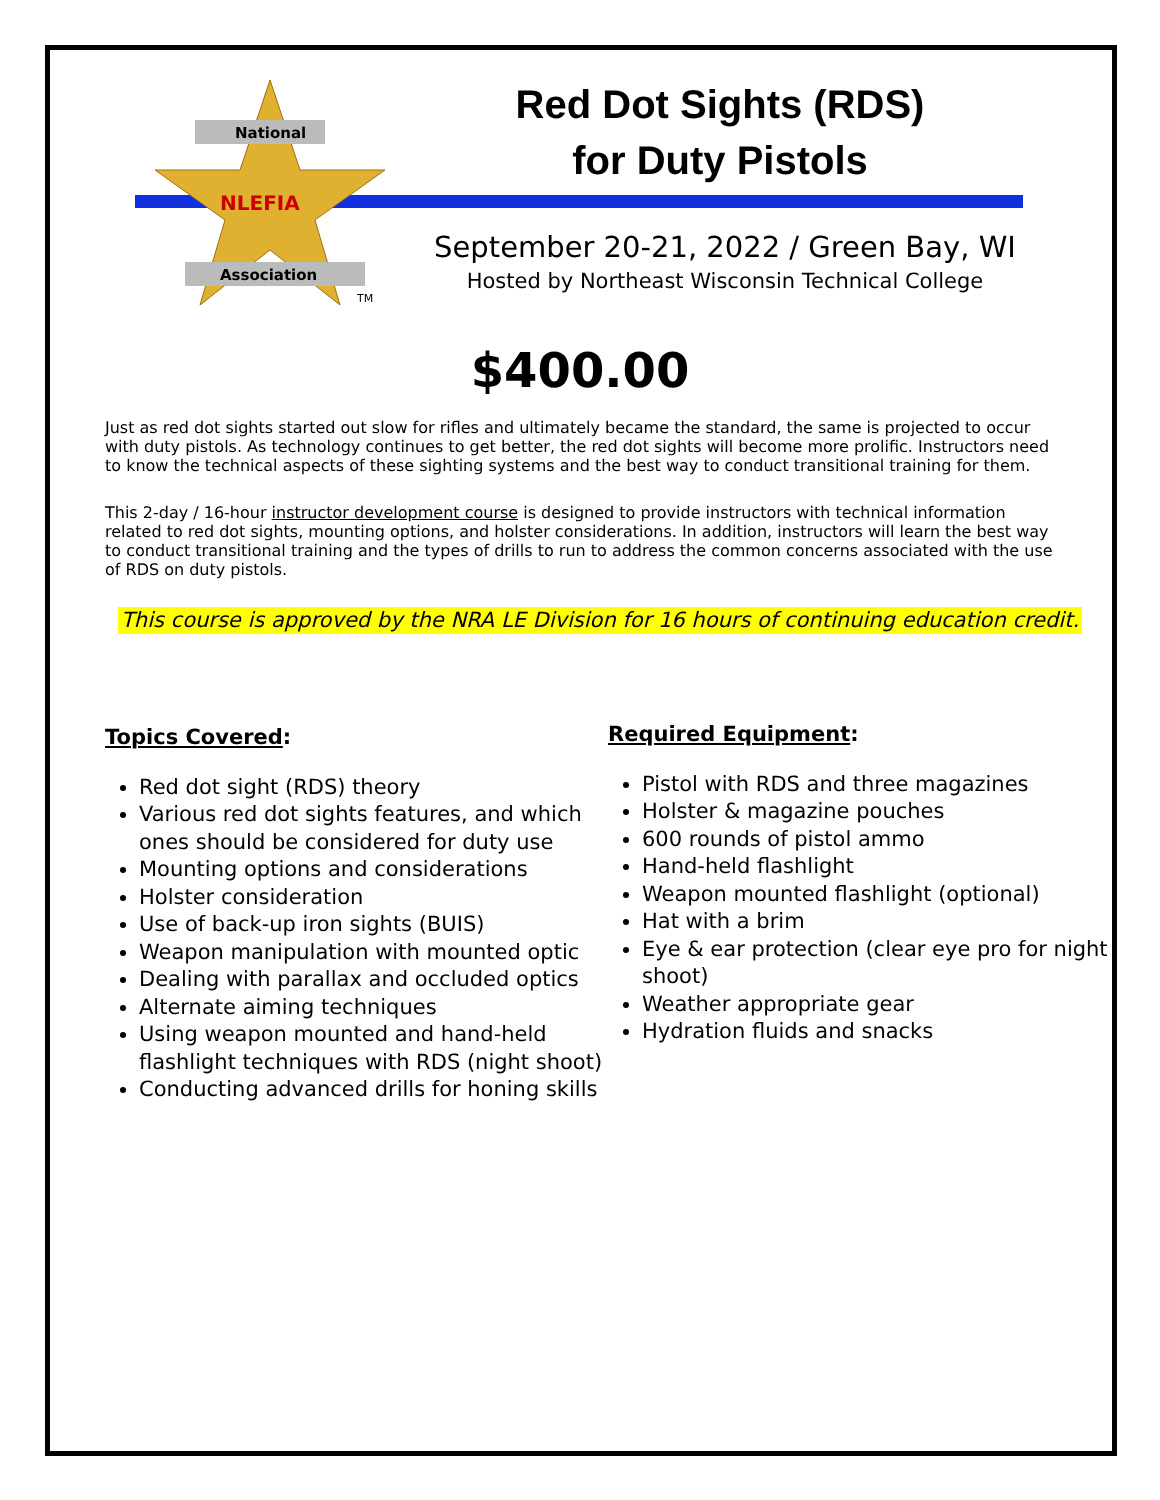National
NLEFIA
Association
TM
Red Dot Sights (RDS)
for Duty Pistols
September 20-21, 2022 / Green Bay, WI
Hosted by Northeast Wisconsin Technical College
$400.00
Just as red dot sights started out slow for rifles and ultimately became the standard, the same is projected to occur with duty pistols. As technology continues to get better, the red dot sights will become more prolific. Instructors need to know the technical aspects of these sighting systems and the best way to conduct transitional training for them.
This 2-day / 16-hour instructor development course is designed to provide instructors with technical information related to red dot sights, mounting options, and holster considerations. In addition, instructors will learn the best way to conduct transitional training and the types of drills to run to address the common concerns associated with the use of RDS on duty pistols.
This course is approved by the NRA LE Division for 16 hours of continuing education credit.
Topics Covered:
Red dot sight (RDS) theory
Various red dot sights features, and which ones should be considered for duty use
Mounting options and considerations
Holster consideration
Use of back-up iron sights (BUIS)
Weapon manipulation with mounted optic
Dealing with parallax and occluded optics
Alternate aiming techniques
Using weapon mounted and hand-held flashlight techniques with RDS (night shoot)
Conducting advanced drills for honing skills
Required Equipment:
Pistol with RDS and three magazines
Holster & magazine pouches
600 rounds of pistol ammo
Hand-held flashlight
Weapon mounted flashlight (optional)
Hat with a brim
Eye & ear protection (clear eye pro for night shoot)
Weather appropriate gear
Hydration fluids and snacks